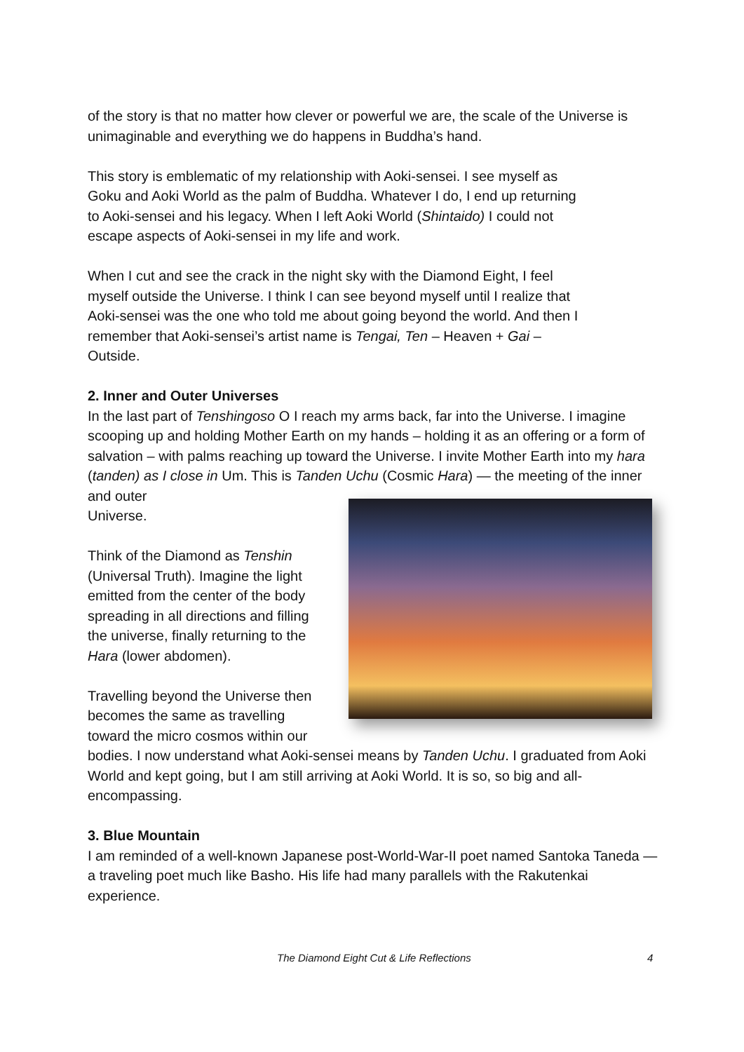of the story is that no matter how clever or powerful we are, the scale of the Universe is unimaginable and everything we do happens in Buddha’s hand.
This story is emblematic of my relationship with Aoki-sensei. I see myself as Goku and Aoki World as the palm of Buddha. Whatever I do, I end up returning to Aoki-sensei and his legacy. When I left Aoki World (Shintaido) I could not escape aspects of Aoki-sensei in my life and work.
When I cut and see the crack in the night sky with the Diamond Eight, I feel myself outside the Universe. I think I can see beyond myself until I realize that Aoki-sensei was the one who told me about going beyond the world. And then I remember that Aoki-sensei’s artist name is Tengai, Ten – Heaven + Gai – Outside.
2. Inner and Outer Universes
In the last part of Tenshingoso O I reach my arms back, far into the Universe. I imagine scooping up and holding Mother Earth on my hands – holding it as an offering or a form of salvation – with palms reaching up toward the Universe. I invite Mother Earth into my hara (tanden) as I close in Um. This is Tanden Uchu (Cosmic Hara) — the meeting of the inner and outer
Universe.
Think of the Diamond as Tenshin
(Universal Truth). Imagine the light
emitted from the center of the body
spreading in all directions and filling
the universe, finally returning to the
Hara (lower abdomen).
Travelling beyond the Universe then
becomes the same as travelling
toward the micro cosmos within our
bodies. I now understand what Aoki-sensei means by Tanden Uchu. I graduated from Aoki World and kept going, but I am still arriving at Aoki World. It is so, so big and all-encompassing.
3. Blue Mountain
I am reminded of a well-known Japanese post-World-War-II poet named Santoka Taneda — a traveling poet much like Basho. His life had many parallels with the Rakutenkai experience.
The Diamond Eight Cut & Life Reflections 4